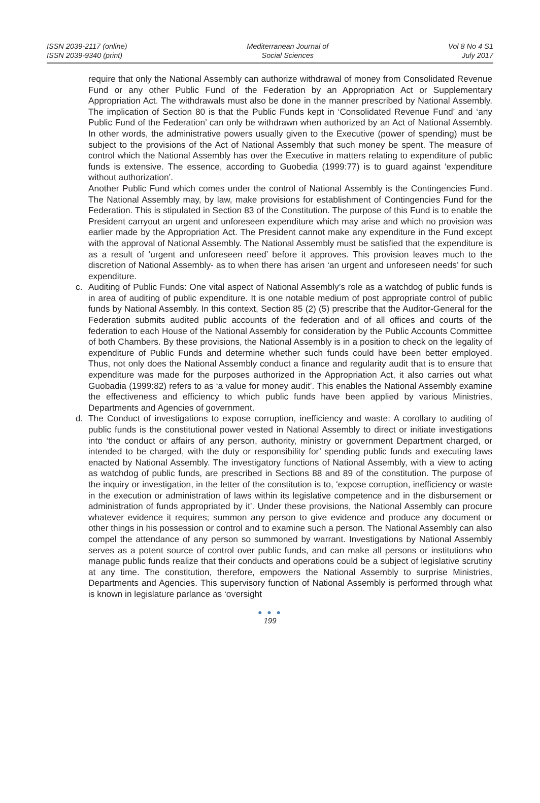ISSN 2039-2117 (online)
ISSN 2039-9340 (print)
Mediterranean Journal of
Social Sciences
Vol 8 No 4 S1
July 2017
require that only the National Assembly can authorize withdrawal of money from Consolidated Revenue Fund or any other Public Fund of the Federation by an Appropriation Act or Supplementary Appropriation Act. The withdrawals must also be done in the manner prescribed by National Assembly. The implication of Section 80 is that the Public Funds kept in ‘Consolidated Revenue Fund’ and ‘any Public Fund of the Federation’ can only be withdrawn when authorized by an Act of National Assembly. In other words, the administrative powers usually given to the Executive (power of spending) must be subject to the provisions of the Act of National Assembly that such money be spent. The measure of control which the National Assembly has over the Executive in matters relating to expenditure of public funds is extensive. The essence, according to Guobedia (1999:77) is to guard against ‘expenditure without authorization’.
Another Public Fund which comes under the control of National Assembly is the Contingencies Fund. The National Assembly may, by law, make provisions for establishment of Contingencies Fund for the Federation. This is stipulated in Section 83 of the Constitution. The purpose of this Fund is to enable the President carryout an urgent and unforeseen expenditure which may arise and which no provision was earlier made by the Appropriation Act. The President cannot make any expenditure in the Fund except with the approval of National Assembly. The National Assembly must be satisfied that the expenditure is as a result of ‘urgent and unforeseen need’ before it approves. This provision leaves much to the discretion of National Assembly- as to when there has arisen ‘an urgent and unforeseen needs’ for such expenditure.
c. Auditing of Public Funds: One vital aspect of National Assembly’s role as a watchdog of public funds is in area of auditing of public expenditure. It is one notable medium of post appropriate control of public funds by National Assembly. In this context, Section 85 (2) (5) prescribe that the Auditor-General for the Federation submits audited public accounts of the federation and of all offices and courts of the federation to each House of the National Assembly for consideration by the Public Accounts Committee of both Chambers. By these provisions, the National Assembly is in a position to check on the legality of expenditure of Public Funds and determine whether such funds could have been better employed. Thus, not only does the National Assembly conduct a finance and regularity audit that is to ensure that expenditure was made for the purposes authorized in the Appropriation Act, it also carries out what Guobadia (1999:82) refers to as ‘a value for money audit’. This enables the National Assembly examine the effectiveness and efficiency to which public funds have been applied by various Ministries, Departments and Agencies of government.
d. The Conduct of investigations to expose corruption, inefficiency and waste: A corollary to auditing of public funds is the constitutional power vested in National Assembly to direct or initiate investigations into ‘the conduct or affairs of any person, authority, ministry or government Department charged, or intended to be charged, with the duty or responsibility for’ spending public funds and executing laws enacted by National Assembly. The investigatory functions of National Assembly, with a view to acting as watchdog of public funds, are prescribed in Sections 88 and 89 of the constitution. The purpose of the inquiry or investigation, in the letter of the constitution is to, ‘expose corruption, inefficiency or waste in the execution or administration of laws within its legislative competence and in the disbursement or administration of funds appropriated by it’. Under these provisions, the National Assembly can procure whatever evidence it requires; summon any person to give evidence and produce any document or other things in his possession or control and to examine such a person. The National Assembly can also compel the attendance of any person so summoned by warrant. Investigations by National Assembly serves as a potent source of control over public funds, and can make all persons or institutions who manage public funds realize that their conducts and operations could be a subject of legislative scrutiny at any time. The constitution, therefore, empowers the National Assembly to surprise Ministries, Departments and Agencies. This supervisory function of National Assembly is performed through what is known in legislature parlance as ‘oversight
● ● ●
199